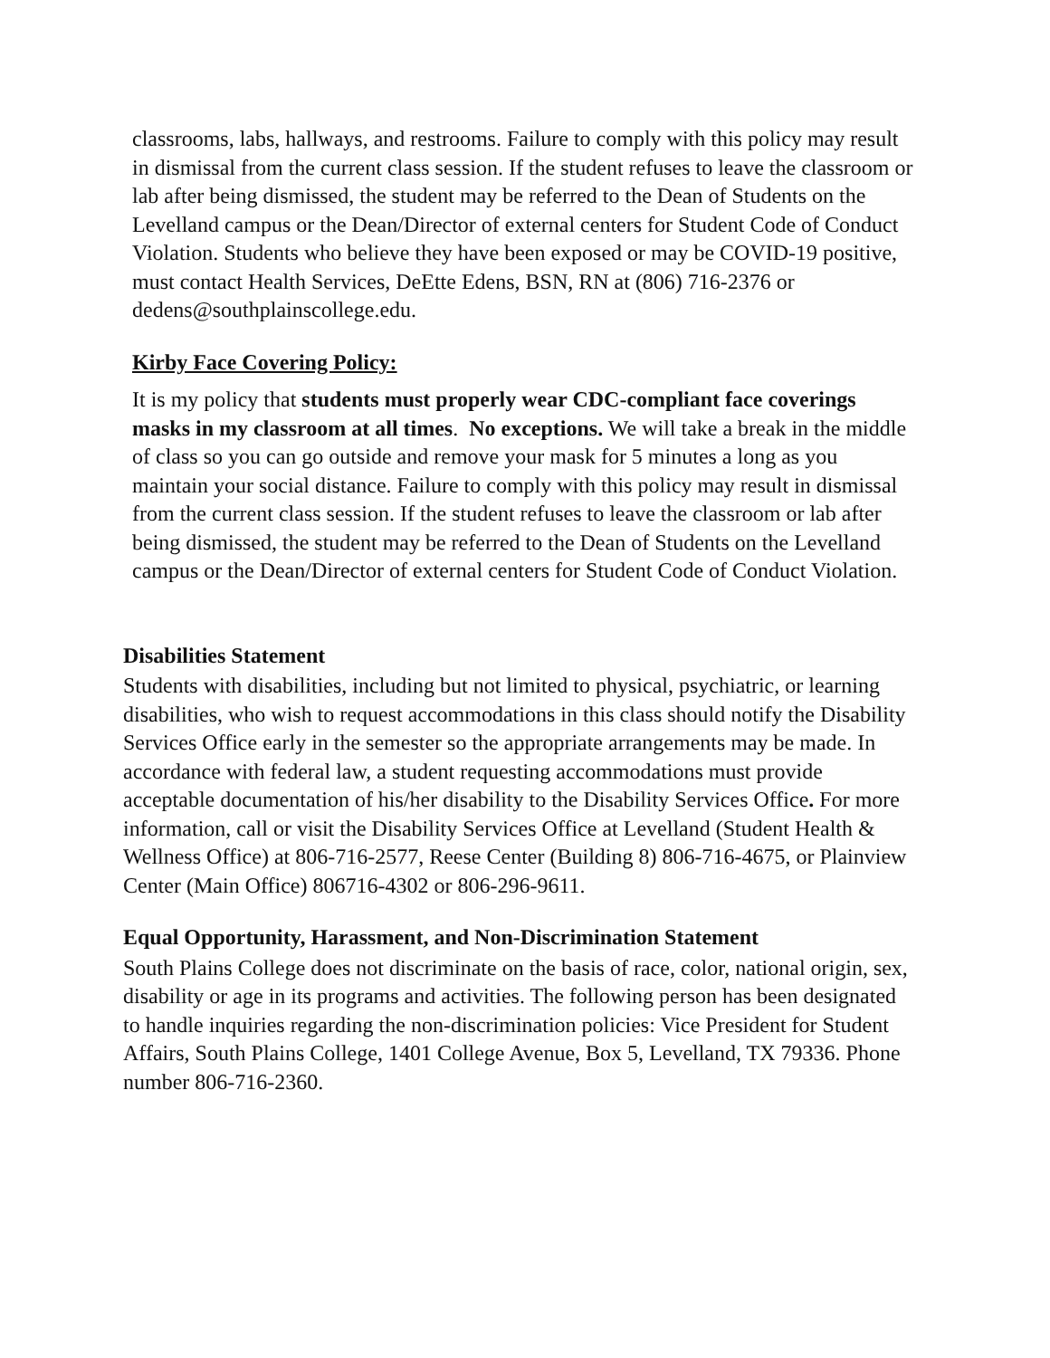classrooms, labs, hallways, and restrooms. Failure to comply with this policy may result in dismissal from the current class session. If the student refuses to leave the classroom or lab after being dismissed, the student may be referred to the Dean of Students on the Levelland campus or the Dean/Director of external centers for Student Code of Conduct Violation. Students who believe they have been exposed or may be COVID-19 positive, must contact Health Services, DeEtte Edens, BSN, RN at (806) 716-2376 or dedens@southplainscollege.edu.
Kirby Face Covering Policy:
It is my policy that students must properly wear CDC-compliant face coverings masks in my classroom at all times. No exceptions. We will take a break in the middle of class so you can go outside and remove your mask for 5 minutes a long as you maintain your social distance. Failure to comply with this policy may result in dismissal from the current class session. If the student refuses to leave the classroom or lab after being dismissed, the student may be referred to the Dean of Students on the Levelland campus or the Dean/Director of external centers for Student Code of Conduct Violation.
Disabilities Statement
Students with disabilities, including but not limited to physical, psychiatric, or learning disabilities, who wish to request accommodations in this class should notify the Disability Services Office early in the semester so the appropriate arrangements may be made. In accordance with federal law, a student requesting accommodations must provide acceptable documentation of his/her disability to the Disability Services Office. For more information, call or visit the Disability Services Office at Levelland (Student Health & Wellness Office) at 806-716-2577, Reese Center (Building 8) 806-716-4675, or Plainview Center (Main Office) 806716-4302 or 806-296-9611.
Equal Opportunity, Harassment, and Non-Discrimination Statement
South Plains College does not discriminate on the basis of race, color, national origin, sex, disability or age in its programs and activities. The following person has been designated to handle inquiries regarding the non-discrimination policies: Vice President for Student Affairs, South Plains College, 1401 College Avenue, Box 5, Levelland, TX 79336. Phone number 806-716-2360.